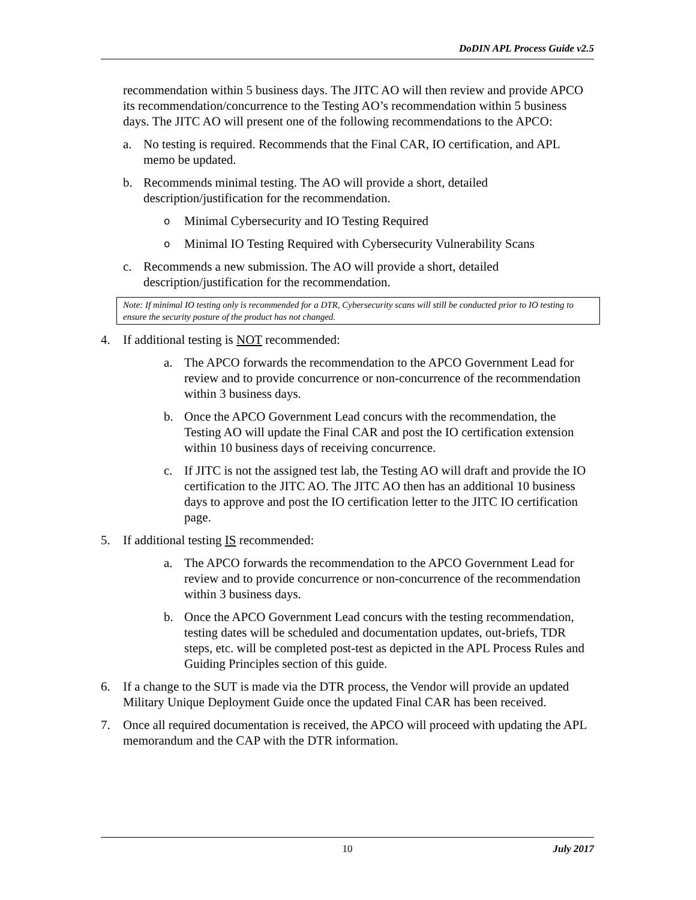DoDIN APL Process Guide v2.5
recommendation within 5 business days. The JITC AO will then review and provide APCO its recommendation/concurrence to the Testing AO’s recommendation within 5 business days. The JITC AO will present one of the following recommendations to the APCO:
a. No testing is required. Recommends that the Final CAR, IO certification, and APL memo be updated.
b. Recommends minimal testing. The AO will provide a short, detailed description/justification for the recommendation.
o Minimal Cybersecurity and IO Testing Required
o Minimal IO Testing Required with Cybersecurity Vulnerability Scans
c. Recommends a new submission. The AO will provide a short, detailed description/justification for the recommendation.
Note: If minimal IO testing only is recommended for a DTR, Cybersecurity scans will still be conducted prior to IO testing to ensure the security posture of the product has not changed.
4. If additional testing is NOT recommended:
a. The APCO forwards the recommendation to the APCO Government Lead for review and to provide concurrence or non-concurrence of the recommendation within 3 business days.
b. Once the APCO Government Lead concurs with the recommendation, the Testing AO will update the Final CAR and post the IO certification extension within 10 business days of receiving concurrence.
c. If JITC is not the assigned test lab, the Testing AO will draft and provide the IO certification to the JITC AO. The JITC AO then has an additional 10 business days to approve and post the IO certification letter to the JITC IO certification page.
5. If additional testing IS recommended:
a. The APCO forwards the recommendation to the APCO Government Lead for review and to provide concurrence or non-concurrence of the recommendation within 3 business days.
b. Once the APCO Government Lead concurs with the testing recommendation, testing dates will be scheduled and documentation updates, out-briefs, TDR steps, etc. will be completed post-test as depicted in the APL Process Rules and Guiding Principles section of this guide.
6. If a change to the SUT is made via the DTR process, the Vendor will provide an updated Military Unique Deployment Guide once the updated Final CAR has been received.
7. Once all required documentation is received, the APCO will proceed with updating the APL memorandum and the CAP with the DTR information.
10 July 2017